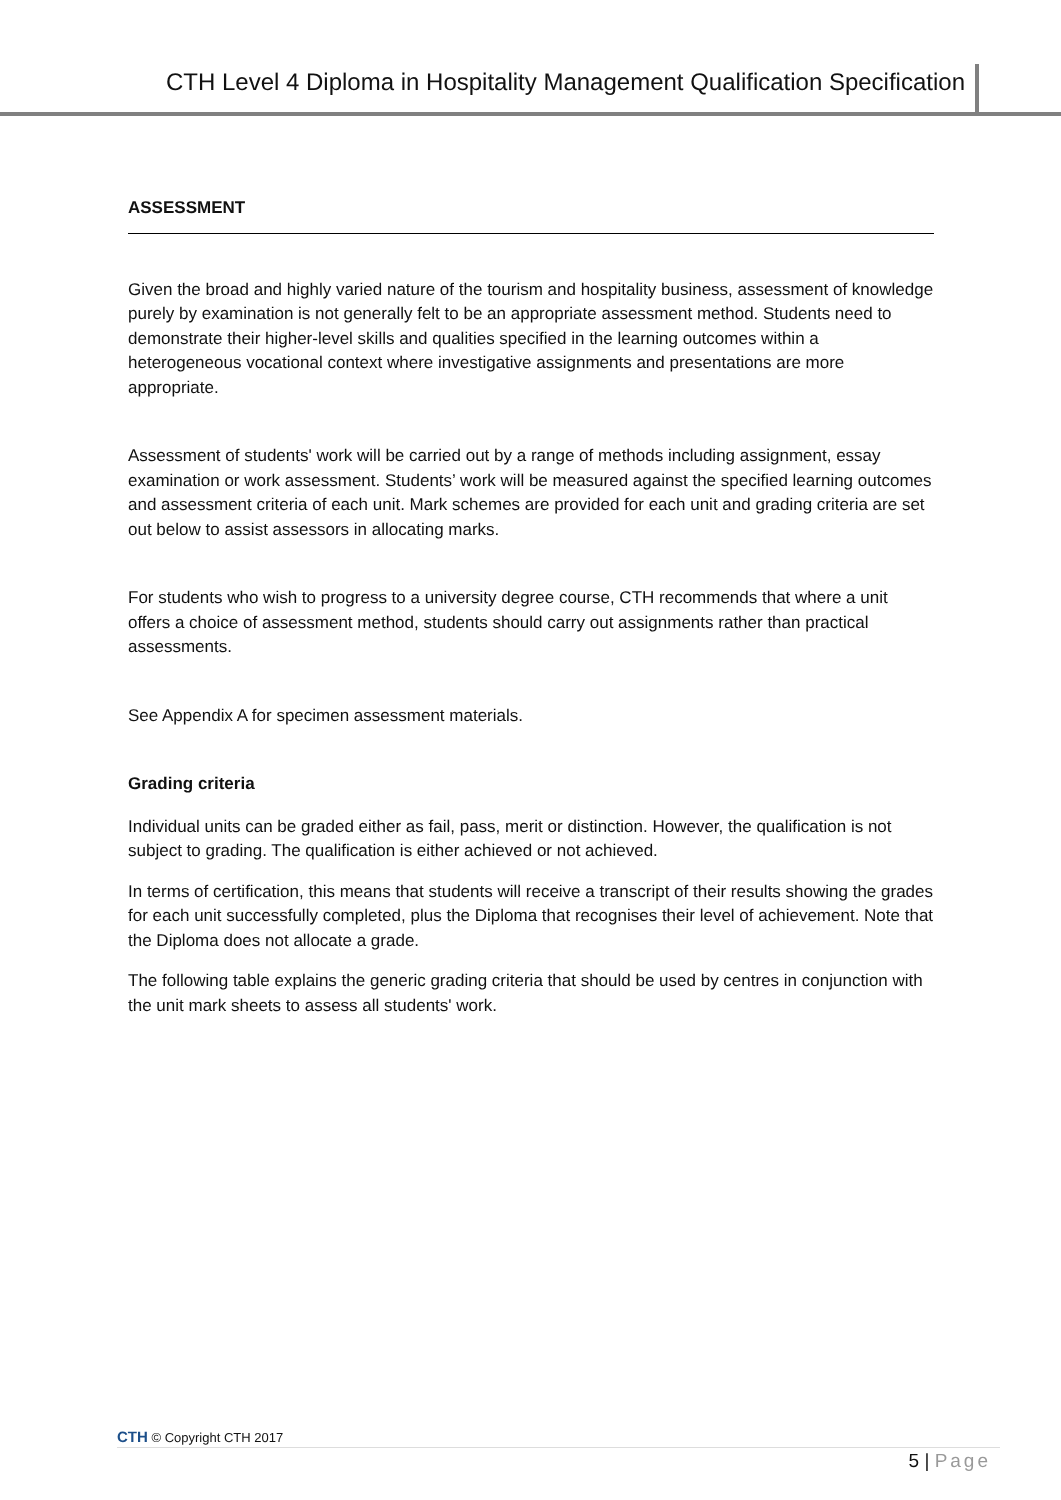CTH Level 4 Diploma in Hospitality Management Qualification Specification
ASSESSMENT
Given the broad and highly varied nature of the tourism and hospitality business, assessment of knowledge purely by examination is not generally felt to be an appropriate assessment method. Students need to demonstrate their higher-level skills and qualities specified in the learning outcomes within a heterogeneous vocational context where investigative assignments and presentations are more appropriate.
Assessment of students' work will be carried out by a range of methods including assignment, essay examination or work assessment. Students’ work will be measured against the specified learning outcomes and assessment criteria of each unit. Mark schemes are provided for each unit and grading criteria are set out below to assist assessors in allocating marks.
For students who wish to progress to a university degree course, CTH recommends that where a unit offers a choice of assessment method, students should carry out assignments rather than practical assessments.
See Appendix A for specimen assessment materials.
Grading criteria
Individual units can be graded either as fail, pass, merit or distinction. However, the qualification is not subject to grading. The qualification is either achieved or not achieved.
In terms of certification, this means that students will receive a transcript of their results showing the grades for each unit successfully completed, plus the Diploma that recognises their level of achievement. Note that the Diploma does not allocate a grade.
The following table explains the generic grading criteria that should be used by centres in conjunction with the unit mark sheets to assess all students' work.
CTH © Copyright CTH 2017
5 | Page